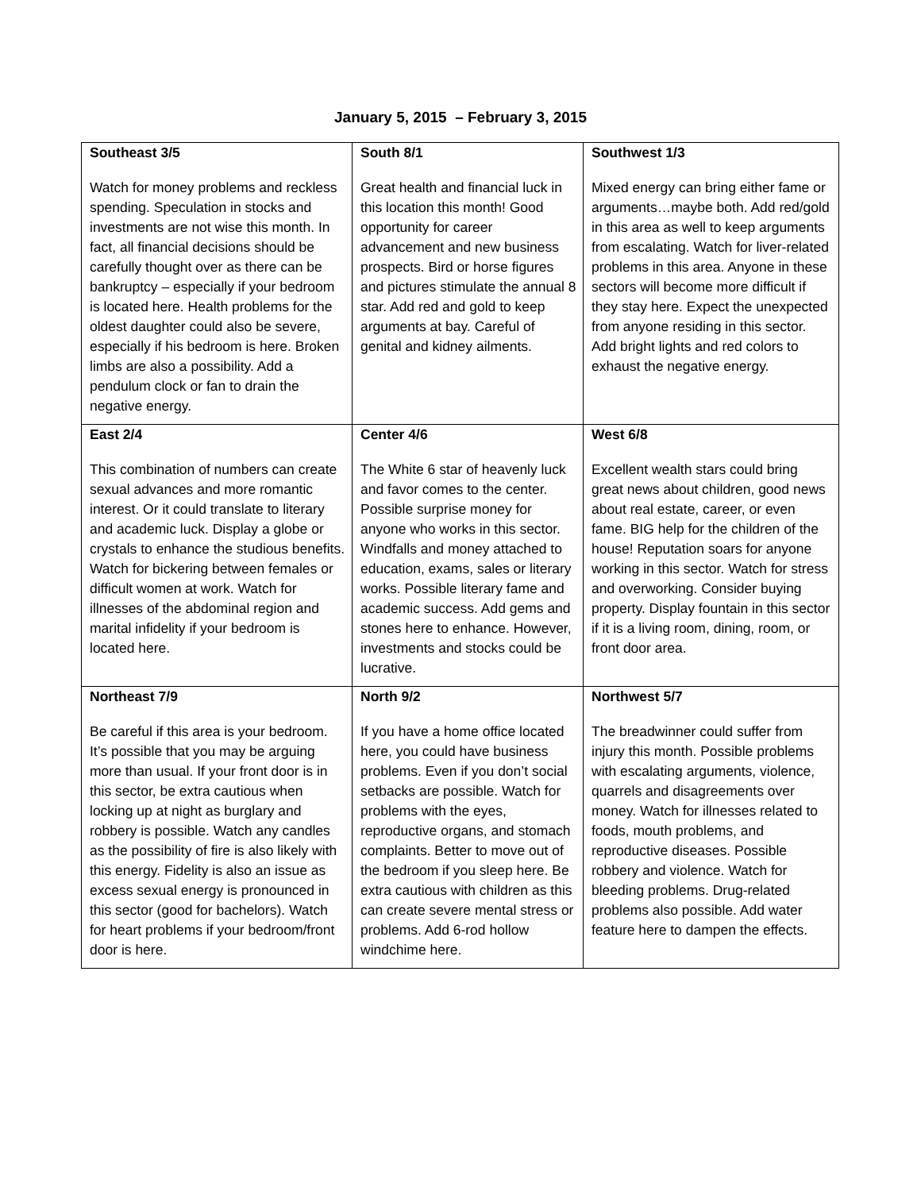January 5, 2015 – February 3, 2015
| Southeast 3/5 Watch for money problems and reckless spending. Speculation in stocks and investments are not wise this month. In fact, all financial decisions should be carefully thought over as there can be bankruptcy – especially if your bedroom is located here. Health problems for the oldest daughter could also be severe, especially if his bedroom is here. Broken limbs are also a possibility. Add a pendulum clock or fan to drain the negative energy. | South 8/1 Great health and financial luck in this location this month! Good opportunity for career advancement and new business prospects. Bird or horse figures and pictures stimulate the annual 8 star. Add red and gold to keep arguments at bay. Careful of genital and kidney ailments. | Southwest 1/3 Mixed energy can bring either fame or arguments…maybe both. Add red/gold in this area as well to keep arguments from escalating. Watch for liver-related problems in this area. Anyone in these sectors will become more difficult if they stay here. Expect the unexpected from anyone residing in this sector. Add bright lights and red colors to exhaust the negative energy. |
| East 2/4 This combination of numbers can create sexual advances and more romantic interest. Or it could translate to literary and academic luck. Display a globe or crystals to enhance the studious benefits. Watch for bickering between females or difficult women at work. Watch for illnesses of the abdominal region and marital infidelity if your bedroom is located here. | Center 4/6 The White 6 star of heavenly luck and favor comes to the center. Possible surprise money for anyone who works in this sector. Windfalls and money attached to education, exams, sales or literary works. Possible literary fame and academic success. Add gems and stones here to enhance. However, investments and stocks could be lucrative. | West 6/8 Excellent wealth stars could bring great news about children, good news about real estate, career, or even fame. BIG help for the children of the house! Reputation soars for anyone working in this sector. Watch for stress and overworking. Consider buying property. Display fountain in this sector if it is a living room, dining, room, or front door area. |
| Northeast 7/9 Be careful if this area is your bedroom. It’s possible that you may be arguing more than usual. If your front door is in this sector, be extra cautious when locking up at night as burglary and robbery is possible. Watch any candles as the possibility of fire is also likely with this energy. Fidelity is also an issue as excess sexual energy is pronounced in this sector (good for bachelors). Watch for heart problems if your bedroom/front door is here. | North 9/2 If you have a home office located here, you could have business problems. Even if you don’t social setbacks are possible. Watch for problems with the eyes, reproductive organs, and stomach complaints. Better to move out of the bedroom if you sleep here. Be extra cautious with children as this can create severe mental stress or problems. Add 6-rod hollow windchime here. | Northwest 5/7 The breadwinner could suffer from injury this month. Possible problems with escalating arguments, violence, quarrels and disagreements over money. Watch for illnesses related to foods, mouth problems, and reproductive diseases. Possible robbery and violence. Watch for bleeding problems. Drug-related problems also possible. Add water feature here to dampen the effects. |